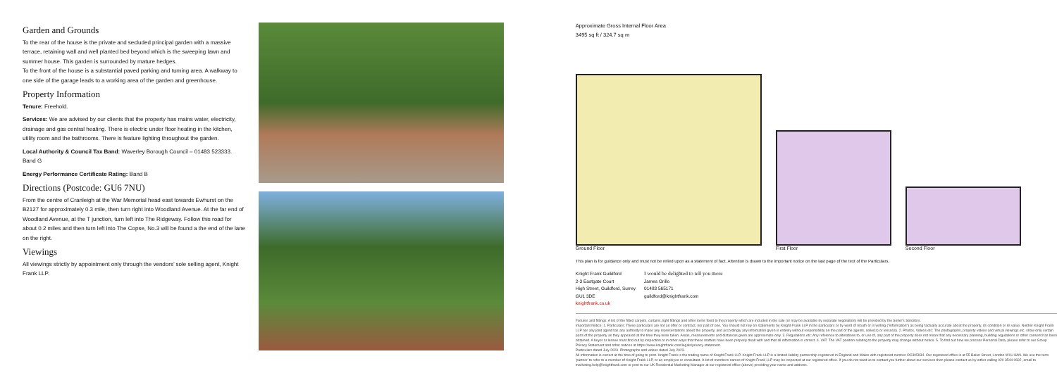Garden and Grounds
To the rear of the house is the private and secluded principal garden with a massive terrace, retaining wall and well planted bed beyond which is the sweeping lawn and summer house. This garden is surrounded by mature hedges.
To the front of the house is a substantial paved parking and turning area. A walkway to one side of the garage leads to a working area of the garden and greenhouse.
Property Information
Tenure: Freehold.
Services: We are advised by our clients that the property has mains water, electricity, drainage and gas central heating. There is electric under floor heating in the kitchen, utility room and the bathrooms. There is feature lighting throughout the garden.
Local Authority & Council Tax Band: Waverley Borough Council – 01483 523333. Band G
Energy Performance Certificate Rating: Band B
Directions (Postcode: GU6 7NU)
From the centre of Cranleigh at the War Memorial head east towards Ewhurst on the B2127 for approximately 0.3 mile, then turn right into Woodland Avenue. At the far end of Woodland Avenue, at the T junction, turn left into The Ridgeway. Follow this road for about 0.2 miles and then turn left into The Copse, No.3 will be found a the end of the lane on the right.
Viewings
All viewings strictly by appointment only through the vendors’ sole selling agent, Knight Frank LLP.
Approximate Gross Internal Floor Area
3495 sq ft / 324.7 sq m
Ground Floor
First Floor
Second Floor
This plan is for guidance only and must not be relied upon as a statement of fact. Attention is drawn to the important notice on the last page of the text of the Particulars.
Knight Frank Guildford
2-3 Eastgate Court
High Street, Guildford, Surrey
GU1 3DE
knightfrank.co.uk
I would be delighted to tell you more
James Grillo
01483 565171
guildford@knightfrank.com
Fixtures and fittings: A list of the fitted carpets, curtains, light fittings and other items fixed to the property which are included in the sale (or may be available by separate negotiation) will be provided by the Seller’s Solicitors.
Important Notice: 1. Particulars: These particulars are not an offer or contract, nor part of one. You should not rely on statements by Knight Frank LLP in the particulars or by word of mouth or in writing ("information") as being factually accurate about the property, its condition or its value. Neither Knight Frank LLP nor any joint agent has any authority to make any representations about the property, and accordingly any information given is entirely without responsibility on the part of the agents, seller(s) or lessor(s). 2. Photos, Videos etc: The photographs, property videos and virtual viewings etc. show only certain parts of the property as they appeared at the time they were taken. Areas, measurements and distances given are approximate only. 3. Regulations etc: Any reference to alterations to, or use of, any part of the property does not mean that any necessary planning, building regulations or other consent has been obtained. A buyer or lessee must find out by inspection or in other ways that these matters have been properly dealt with and that all information is correct. 4. VAT: The VAT position relating to the property may change without notice. 5. To find out how we process Personal Data, please refer to our Group Privacy Statement and other notices at https://www.knightfrank.com/legals/privacy-statement.
Particulars dated July 2023. Photographs and videos dated July 2023.
All information is correct at the time of going to print. Knight Frank is the trading name of Knight Frank LLP. Knight Frank LLP is a limited liability partnership registered in England and Wales with registered number OC305934. Our registered office is at 55 Baker Street, London W1U 8AN. We use the term 'partner' to refer to a member of Knight Frank LLP, or an employee or consultant. A list of members names of Knight Frank LLP may be inspected at our registered office. If you do not want us to contact you further about our services then please contact us by either calling 020 3544 0692, email to marketing.help@knightfrank.com or post to our UK Residential Marketing Manager at our registered office (above) providing your name and address.